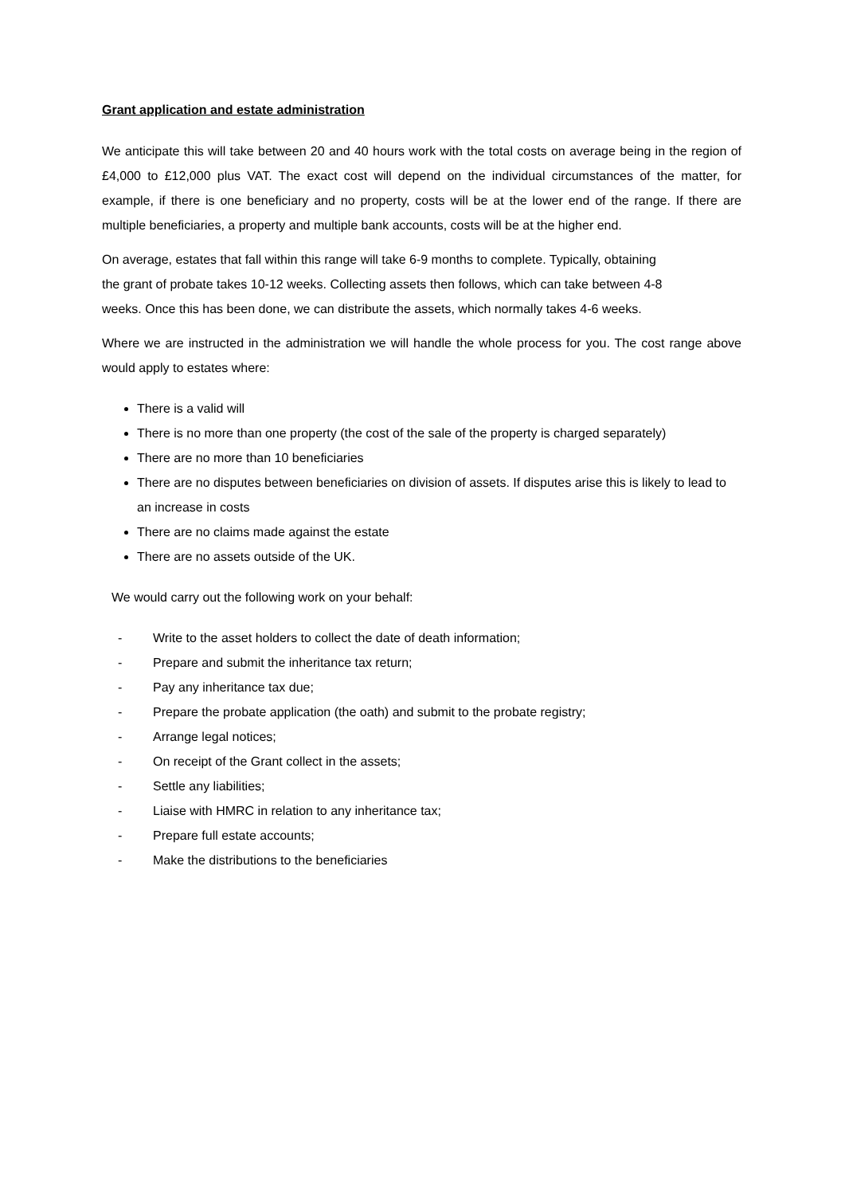Grant application and estate administration
We anticipate this will take between 20 and 40 hours work with the total costs on average being in the region of £4,000 to £12,000 plus VAT. The exact cost will depend on the individual circumstances of the matter, for example, if there is one beneficiary and no property, costs will be at the lower end of the range. If there are multiple beneficiaries, a property and multiple bank accounts, costs will be at the higher end.
On average, estates that fall within this range will take 6-9 months to complete. Typically, obtaining
the grant of probate takes 10-12 weeks. Collecting assets then follows, which can take between 4-8
weeks. Once this has been done, we can distribute the assets, which normally takes 4-6 weeks.
Where we are instructed in the administration we will handle the whole process for you. The cost range above would apply to estates where:
There is a valid will
There is no more than one property (the cost of the sale of the property is charged separately)
There are no more than 10 beneficiaries
There are no disputes between beneficiaries on division of assets. If disputes arise this is likely to lead to an increase in costs
There are no claims made against the estate
There are no assets outside of the UK.
We would carry out the following work on your behalf:
- Write to the asset holders to collect the date of death information;
- Prepare and submit the inheritance tax return;
- Pay any inheritance tax due;
- Prepare the probate application (the oath) and submit to the probate registry;
- Arrange legal notices;
- On receipt of the Grant collect in the assets;
- Settle any liabilities;
- Liaise with HMRC in relation to any inheritance tax;
- Prepare full estate accounts;
- Make the distributions to the beneficiaries